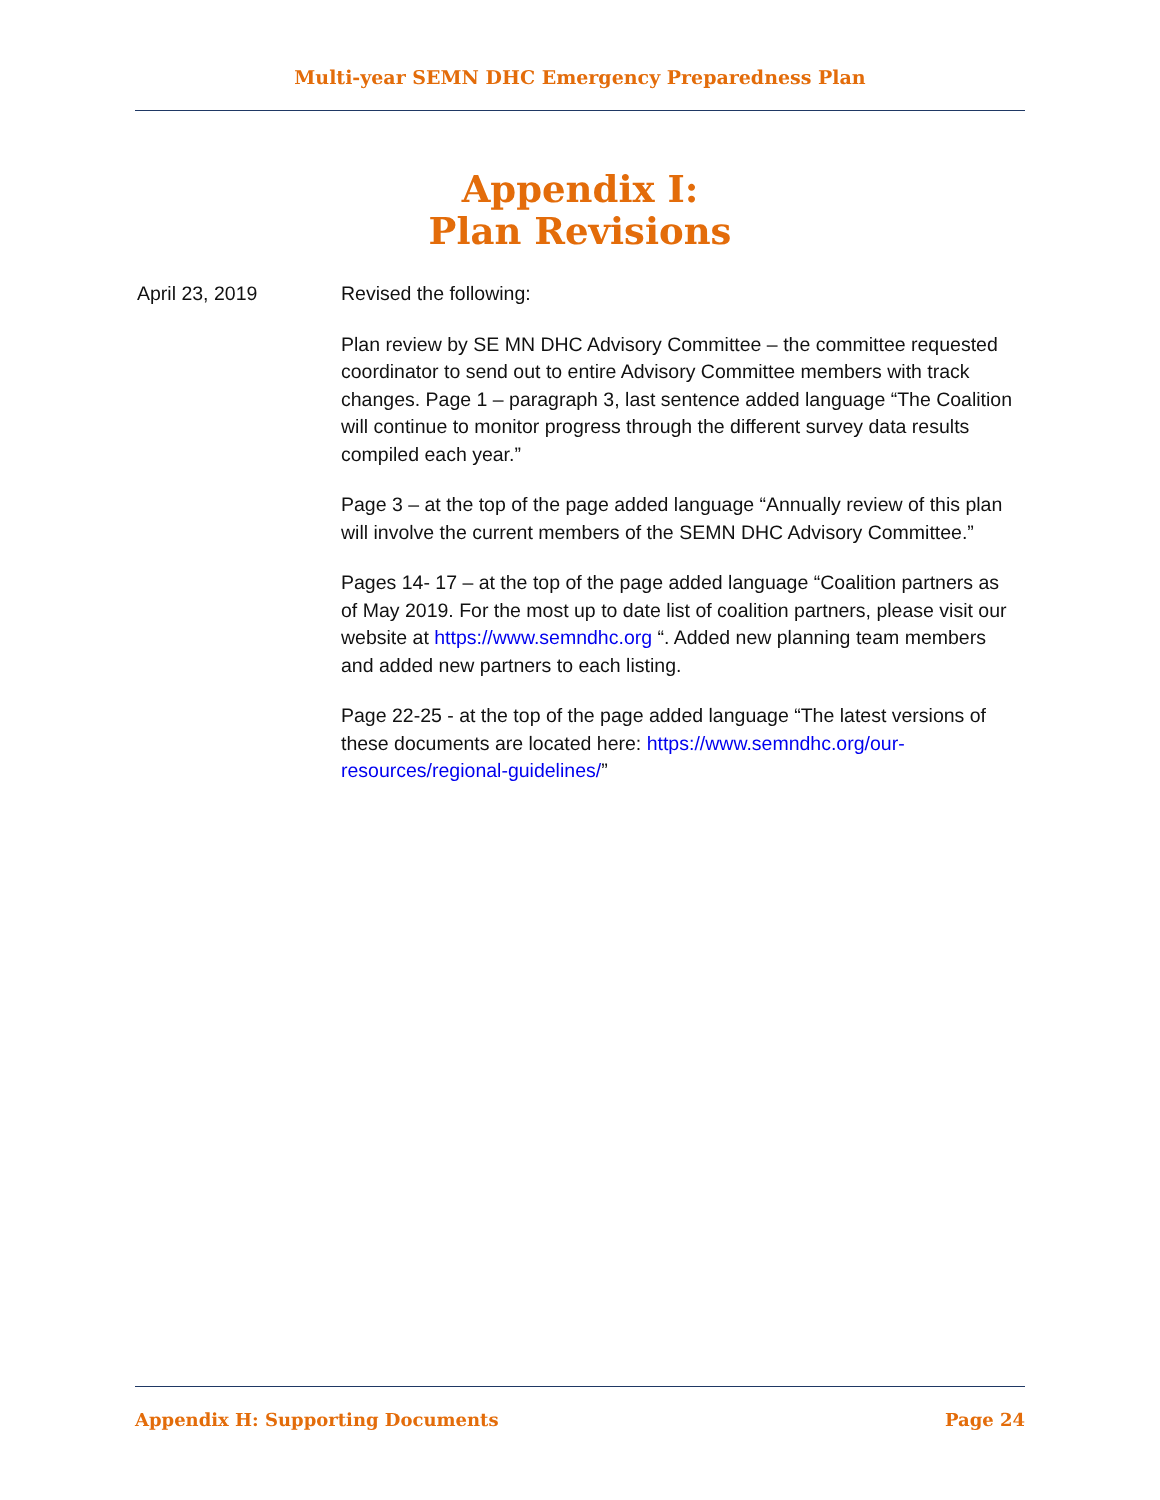Multi-year SEMN DHC Emergency Preparedness Plan
Appendix I:
Plan Revisions
April 23, 2019 Revised the following:
Plan review by SE MN DHC Advisory Committee – the committee requested coordinator to send out to entire Advisory Committee members with track changes. Page 1 – paragraph 3, last sentence added language “The Coalition will continue to monitor progress through the different survey data results compiled each year.”
Page 3 – at the top of the page added language “Annually review of this plan will involve the current members of the SEMN DHC Advisory Committee.”
Pages 14- 17 – at the top of the page added language “Coalition partners as of May 2019. For the most up to date list of coalition partners, please visit our website at https://www.semndhc.org “. Added new planning team members and added new partners to each listing.
Page 22-25 - at the top of the page added language “The latest versions of these documents are located here: https://www.semndhc.org/our-resources/regional-guidelines/”
Appendix H: Supporting Documents Page 24